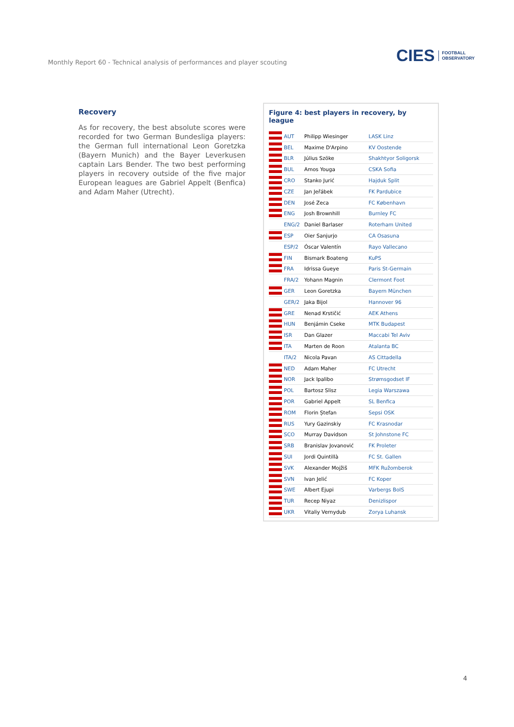Monthly Report 60 - Technical analysis of performances and player scouting
CIES FOOTBALL
OBSERVATORY
Recovery
As for recovery, the best absolute scores were recorded for two German Bundesliga players: the German full international Leon Goretzka (Bayern Munich) and the Bayer Leverkusen captain Lars Bender. The two best performing players in recovery outside of the five major European leagues are Gabriel Appelt (Benfica) and Adam Maher (Utrecht).
Figure 4: best players in recovery, by league
| | AUT | Philipp Wiesinger | LASK Linz |
| | BEL | Maxime D'Arpino | KV Oostende |
| | BLR | Július Szöke | Shakhtyor Soligorsk |
| | BUL | Amos Youga | CSKA Sofia |
| | CRO | Stanko Jurić | Hajduk Split |
| | CZE | Jan Jeřábek | FK Pardubice |
| | DEN | José Zeca | FC København |
| | ENG | Josh Brownhill | Burnley FC |
| | ENG/2 | Daniel Barlaser | Roterham United |
| | ESP | Oier Sanjurjo | CA Osasuna |
| | ESP/2 | Óscar Valentín | Rayo Vallecano |
| | FIN | Bismark Boateng | KuPS |
| | FRA | Idrissa Gueye | Paris St-Germain |
| | FRA/2 | Yohann Magnin | Clermont Foot |
| | GER | Leon Goretzka | Bayern München |
| | GER/2 | Jaka Bijol | Hannover 96 |
| | GRE | Nenad Krstičić | AEK Athens |
| | HUN | Benjámin Cseke | MTK Budapest |
| | ISR | Dan Glazer | Maccabi Tel Aviv |
| | ITA | Marten de Roon | Atalanta BC |
| | ITA/2 | Nicola Pavan | AS Cittadella |
| | NED | Adam Maher | FC Utrecht |
| | NOR | Jack Ipalibo | Strømsgodset IF |
| | POL | Bartosz Slisz | Legia Warszawa |
| | POR | Gabriel Appelt | SL Benfica |
| | ROM | Florin Ștefan | Sepsi OSK |
| | RUS | Yury Gazinskiy | FC Krasnodar |
| | SCO | Murray Davidson | St Johnstone FC |
| | SRB | Branislav Jovanović | FK Proleter |
| | SUI | Jordi Quintillà | FC St. Gallen |
| | SVK | Alexander Mojžiš | MFK Ružomberok |
| | SVN | Ivan Jelić | FC Koper |
| | SWE | Albert Ejupi | Varbergs BoIS |
| | TUR | Recep Niyaz | Denizlispor |
| | UKR | Vitaliy Vernydub | Zorya Luhansk |
4